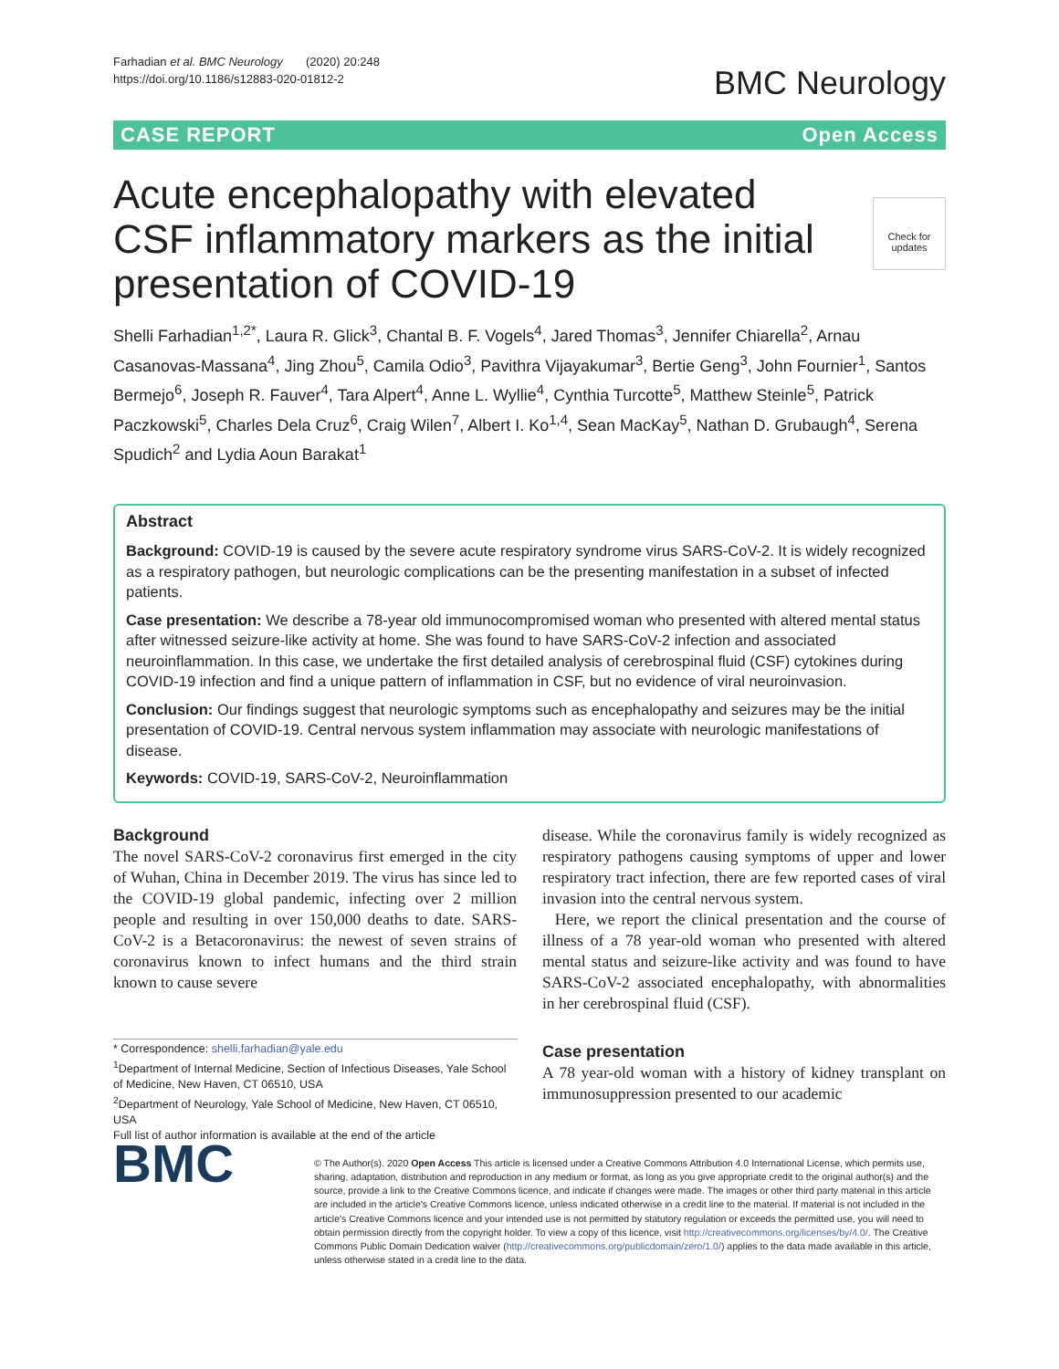Farhadian et al. BMC Neurology (2020) 20:248
https://doi.org/10.1186/s12883-020-01812-2
BMC Neurology
CASE REPORT Open Access
Check for updates
Acute encephalopathy with elevated CSF inflammatory markers as the initial presentation of COVID-19
Shelli Farhadian<sup>1,2*</sup>, Laura R. Glick<sup>3</sup>, Chantal B. F. Vogels<sup>4</sup>, Jared Thomas<sup>3</sup>, Jennifer Chiarella<sup>2</sup>, Arnau Casanovas-Massana<sup>4</sup>, Jing Zhou<sup>5</sup>, Camila Odio<sup>3</sup>, Pavithra Vijayakumar<sup>3</sup>, Bertie Geng<sup>3</sup>, John Fournier<sup>1</sup>, Santos Bermejo<sup>6</sup>, Joseph R. Fauver<sup>4</sup>, Tara Alpert<sup>4</sup>, Anne L. Wyllie<sup>4</sup>, Cynthia Turcotte<sup>5</sup>, Matthew Steinle<sup>5</sup>, Patrick Paczkowski<sup>5</sup>, Charles Dela Cruz<sup>6</sup>, Craig Wilen<sup>7</sup>, Albert I. Ko<sup>1,4</sup>, Sean MacKay<sup>5</sup>, Nathan D. Grubaugh<sup>4</sup>, Serena Spudich<sup>2</sup> and Lydia Aoun Barakat<sup>1</sup>
Abstract
Background: COVID-19 is caused by the severe acute respiratory syndrome virus SARS-CoV-2. It is widely recognized as a respiratory pathogen, but neurologic complications can be the presenting manifestation in a subset of infected patients.
Case presentation: We describe a 78-year old immunocompromised woman who presented with altered mental status after witnessed seizure-like activity at home. She was found to have SARS-CoV-2 infection and associated neuroinflammation. In this case, we undertake the first detailed analysis of cerebrospinal fluid (CSF) cytokines during COVID-19 infection and find a unique pattern of inflammation in CSF, but no evidence of viral neuroinvasion.
Conclusion: Our findings suggest that neurologic symptoms such as encephalopathy and seizures may be the initial presentation of COVID-19. Central nervous system inflammation may associate with neurologic manifestations of disease.
Keywords: COVID-19, SARS-CoV-2, Neuroinflammation
Background
The novel SARS-CoV-2 coronavirus first emerged in the city of Wuhan, China in December 2019. The virus has since led to the COVID-19 global pandemic, infecting over 2 million people and resulting in over 150,000 deaths to date. SARS-CoV-2 is a Betacoronavirus: the newest of seven strains of coronavirus known to infect humans and the third strain known to cause severe
* Correspondence: shelli.farhadian@yale.edu
<sup>1</sup> Department of Internal Medicine, Section of Infectious Diseases, Yale School of Medicine, New Haven, CT 06510, USA
<sup>2</sup> Department of Neurology, Yale School of Medicine, New Haven, CT 06510, USA
Full list of author information is available at the end of the article
disease. While the coronavirus family is widely recognized as respiratory pathogens causing symptoms of upper and lower respiratory tract infection, there are few reported cases of viral invasion into the central nervous system.
Here, we report the clinical presentation and the course of illness of a 78 year-old woman who presented with altered mental status and seizure-like activity and was found to have SARS-CoV-2 associated encephalopathy, with abnormalities in her cerebrospinal fluid (CSF).
Case presentation
A 78 year-old woman with a history of kidney transplant on immunosuppression presented to our academic
BMC
© The Author(s). 2020 Open Access This article is licensed under a Creative Commons Attribution 4.0 International License, which permits use, sharing, adaptation, distribution and reproduction in any medium or format, as long as you give appropriate credit to the original author(s) and the source, provide a link to the Creative Commons licence, and indicate if changes were made. The images or other third party material in this article are included in the article's Creative Commons licence, unless indicated otherwise in a credit line to the material. If material is not included in the article's Creative Commons licence and your intended use is not permitted by statutory regulation or exceeds the permitted use, you will need to obtain permission directly from the copyright holder. To view a copy of this licence, visit http://creativecommons.org/licenses/by/4.0/. The Creative Commons Public Domain Dedication waiver (http://creativecommons.org/publicdomain/zero/1.0/) applies to the data made available in this article, unless otherwise stated in a credit line to the data.